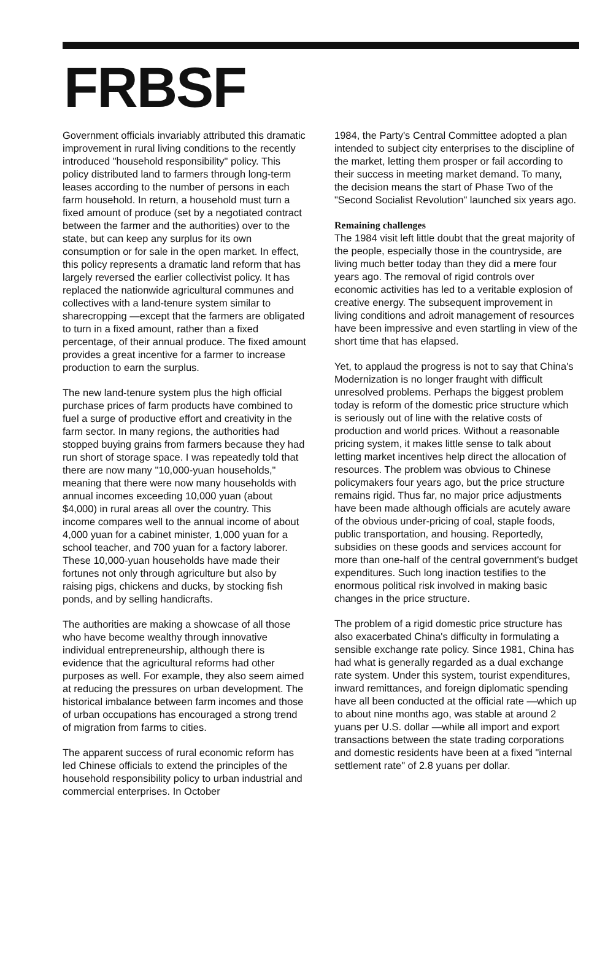FRBSF
Government officials invariably attributed this dramatic improvement in rural living conditions to the recently introduced "household responsibility" policy. This policy distributed land to farmers through long-term leases according to the number of persons in each farm household. In return, a household must turn a fixed amount of produce (set by a negotiated contract between the farmer and the authorities) over to the state, but can keep any surplus for its own consumption or for sale in the open market. In effect, this policy represents a dramatic land reform that has largely reversed the earlier collectivist policy. It has replaced the nationwide agricultural communes and collectives with a land-tenure system similar to sharecropping —except that the farmers are obligated to turn in a fixed amount, rather than a fixed percentage, of their annual produce. The fixed amount provides a great incentive for a farmer to increase production to earn the surplus.
The new land-tenure system plus the high official purchase prices of farm products have combined to fuel a surge of productive effort and creativity in the farm sector. In many regions, the authorities had stopped buying grains from farmers because they had run short of storage space. I was repeatedly told that there are now many "10,000-yuan households," meaning that there were now many households with annual incomes exceeding 10,000 yuan (about $4,000) in rural areas all over the country. This income compares well to the annual income of about 4,000 yuan for a cabinet minister, 1,000 yuan for a school teacher, and 700 yuan for a factory laborer. These 10,000-yuan households have made their fortunes not only through agriculture but also by raising pigs, chickens and ducks, by stocking fish ponds, and by selling handicrafts.
The authorities are making a showcase of all those who have become wealthy through innovative individual entrepreneurship, although there is evidence that the agricultural reforms had other purposes as well. For example, they also seem aimed at reducing the pressures on urban development. The historical imbalance between farm incomes and those of urban occupations has encouraged a strong trend of migration from farms to cities.
The apparent success of rural economic reform has led Chinese officials to extend the principles of the household responsibility policy to urban industrial and commercial enterprises. In October
1984, the Party's Central Committee adopted a plan intended to subject city enterprises to the discipline of the market, letting them prosper or fail according to their success in meeting market demand. To many, the decision means the start of Phase Two of the "Second Socialist Revolution" launched six years ago.
Remaining challenges
The 1984 visit left little doubt that the great majority of the people, especially those in the countryside, are living much better today than they did a mere four years ago. The removal of rigid controls over economic activities has led to a veritable explosion of creative energy. The subsequent improvement in living conditions and adroit management of resources have been impressive and even startling in view of the short time that has elapsed.
Yet, to applaud the progress is not to say that China's Modernization is no longer fraught with difficult unresolved problems. Perhaps the biggest problem today is reform of the domestic price structure which is seriously out of line with the relative costs of production and world prices. Without a reasonable pricing system, it makes little sense to talk about letting market incentives help direct the allocation of resources. The problem was obvious to Chinese policymakers four years ago, but the price structure remains rigid. Thus far, no major price adjustments have been made although officials are acutely aware of the obvious under-pricing of coal, staple foods, public transportation, and housing. Reportedly, subsidies on these goods and services account for more than one-half of the central government's budget expenditures. Such long inaction testifies to the enormous political risk involved in making basic changes in the price structure.
The problem of a rigid domestic price structure has also exacerbated China's difficulty in formulating a sensible exchange rate policy. Since 1981, China has had what is generally regarded as a dual exchange rate system. Under this system, tourist expenditures, inward remittances, and foreign diplomatic spending have all been conducted at the official rate —which up to about nine months ago, was stable at around 2 yuans per U.S. dollar —while all import and export transactions between the state trading corporations and domestic residents have been at a fixed "internal settlement rate" of 2.8 yuans per dollar.